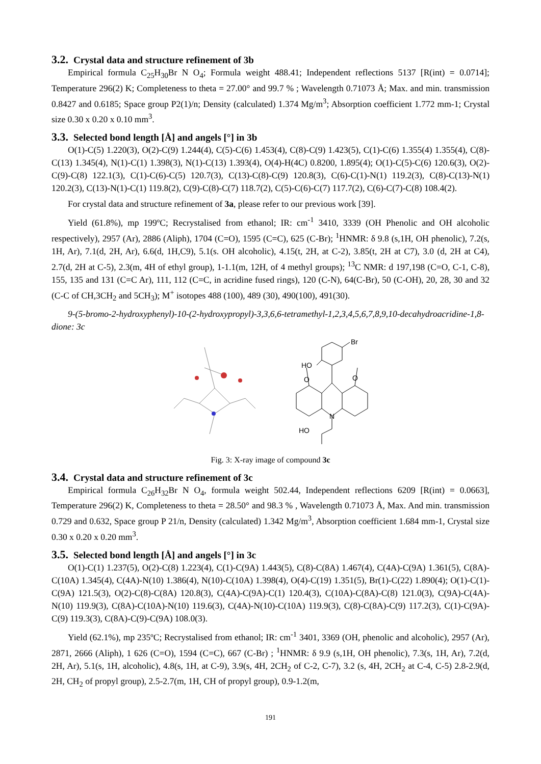3.2. Crystal data and structure refinement of 3b
Empirical formula C<sub>25</sub>H<sub>30</sub>Br N O<sub>4</sub>; Formula weight 488.41; Independent reflections 5137 [R(int) = 0.0714]; Temperature 296(2) K; Completeness to theta = 27.00° and 99.7 % ; Wavelength 0.71073 Å; Max. and min. transmission 0.8427 and 0.6185; Space group P2(1)/n; Density (calculated) 1.374 Mg/m<sup>3</sup>; Absorption coefficient 1.772 mm-1; Crystal size 0.30 x 0.20 x 0.10 mm<sup>3</sup>.
3.3. Selected bond length [Å] and angels [°] in 3b
O(1)-C(5) 1.220(3), O(2)-C(9) 1.244(4), C(5)-C(6) 1.453(4), C(8)-C(9) 1.423(5), C(1)-C(6) 1.355(4) 1.355(4), C(8)-C(13) 1.345(4), N(1)-C(1) 1.398(3), N(1)-C(13) 1.393(4), O(4)-H(4C) 0.8200, 1.895(4); O(1)-C(5)-C(6) 120.6(3), O(2)-C(9)-C(8) 122.1(3), C(1)-C(6)-C(5) 120.7(3), C(13)-C(8)-C(9) 120.8(3), C(6)-C(1)-N(1) 119.2(3), C(8)-C(13)-N(1) 120.2(3), C(13)-N(1)-C(1) 119.8(2), C(9)-C(8)-C(7) 118.7(2), C(5)-C(6)-C(7) 117.7(2), C(6)-C(7)-C(8) 108.4(2).
For crystal data and structure refinement of 3a, please refer to our previous work [39].
Yield (61.8%), mp 199ºC; Recrystalised from ethanol; IR: cm<sup>-1</sup> 3410, 3339 (OH Phenolic and OH alcoholic respectively), 2957 (Ar), 2886 (Aliph), 1704 (C=O), 1595 (C=C), 625 (C-Br); <sup>1</sup>HNMR: δ 9.8 (s,1H, OH phenolic), 7.2(s, 1H, Ar), 7.1(d, 2H, Ar), 6.6(d, 1H,C9), 5.1(s. OH alcoholic), 4.15(t, 2H, at C-2), 3.85(t, 2H at C7), 3.0 (d, 2H at C4), 2.7(d, 2H at C-5), 2.3(m, 4H of ethyl group), 1-1.1(m, 12H, of 4 methyl groups); <sup>13</sup>C NMR: d 197,198 (C=O, C-1, C-8), 155, 135 and 131 (C=C Ar), 111, 112 (C=C, in acridine fused rings), 120 (C-N), 64(C-Br), 50 (C-OH), 20, 28, 30 and 32 (C-C of CH,3CH<sub>2</sub> and 5CH<sub>3</sub>); M<sup>+</sup> isotopes 488 (100), 489 (30), 490(100), 491(30).
9-(5-bromo-2-hydroxyphenyl)-10-(2-hydroxypropyl)-3,3,6,6-tetramethyl-1,2,3,4,5,6,7,8,9,10-decahydroacridine-1,8-dione: 3c
Br
HO
N
HO
O
O
Fig. 3: X-ray image of compound 3c
3.4. Crystal data and structure refinement of 3c
Empirical formula C<sub>26</sub>H<sub>32</sub>Br N O<sub>4</sub>, formula weight 502.44, Independent reflections 6209 [R(int) = 0.0663], Temperature 296(2) K, Completeness to theta = 28.50° and 98.3 % , Wavelength 0.71073 Å, Max. And min. transmission 0.729 and 0.632, Space group P 21/n, Density (calculated) 1.342 Mg/m<sup>3</sup>, Absorption coefficient 1.684 mm-1, Crystal size 0.30 x 0.20 x 0.20 mm<sup>3</sup>.
3.5. Selected bond length [Å] and angels [°] in 3c
O(1)-C(1) 1.237(5), O(2)-C(8) 1.223(4), C(1)-C(9A) 1.443(5), C(8)-C(8A) 1.467(4), C(4A)-C(9A) 1.361(5), C(8A)-C(10A) 1.345(4), C(4A)-N(10) 1.386(4), N(10)-C(10A) 1.398(4), O(4)-C(19) 1.351(5), Br(1)-C(22) 1.890(4); O(1)-C(1)-C(9A) 121.5(3), O(2)-C(8)-C(8A) 120.8(3), C(4A)-C(9A)-C(1) 120.4(3), C(10A)-C(8A)-C(8) 121.0(3), C(9A)-C(4A)-N(10) 119.9(3), C(8A)-C(10A)-N(10) 119.6(3), C(4A)-N(10)-C(10A) 119.9(3), C(8)-C(8A)-C(9) 117.2(3), C(1)-C(9A)-C(9) 119.3(3), C(8A)-C(9)-C(9A) 108.0(3).
Yield (62.1%), mp 235ºC; Recrystalised from ethanol; IR: cm<sup>-1</sup> 3401, 3369 (OH, phenolic and alcoholic), 2957 (Ar), 2871, 2666 (Aliph), 1 626 (C=O), 1594 (C=C), 667 (C-Br) ; <sup>1</sup>HNMR: δ 9.9 (s,1H, OH phenolic), 7.3(s, 1H, Ar), 7.2(d, 2H, Ar), 5.1(s, 1H, alcoholic), 4.8(s, 1H, at C-9), 3.9(s, 4H, 2CH<sub>2</sub> of C-2, C-7), 3.2 (s, 4H, 2CH<sub>2</sub> at C-4, C-5) 2.8-2.9(d, 2H, CH<sub>2</sub> of propyl group), 2.5-2.7(m, 1H, CH of propyl group), 0.9-1.2(m,
191